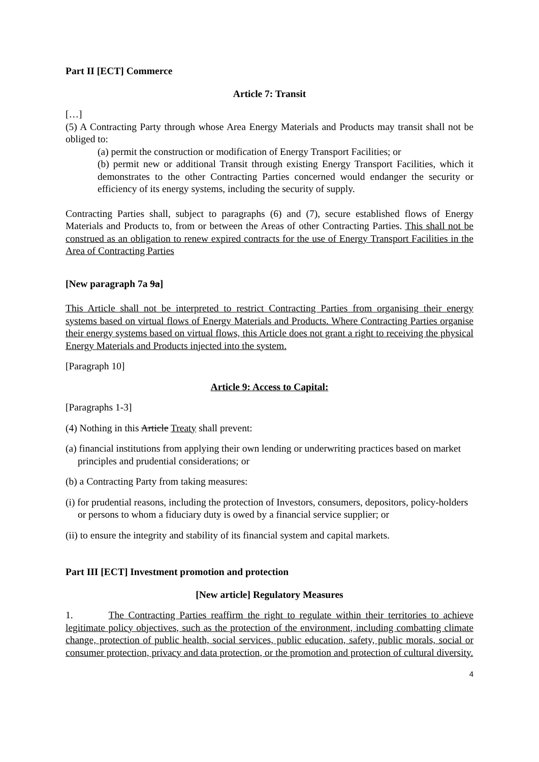Part II [ECT] Commerce
Article 7: Transit
[…]
(5) A Contracting Party through whose Area Energy Materials and Products may transit shall not be obliged to:
(a) permit the construction or modification of Energy Transport Facilities; or
(b) permit new or additional Transit through existing Energy Transport Facilities, which it demonstrates to the other Contracting Parties concerned would endanger the security or efficiency of its energy systems, including the security of supply.
Contracting Parties shall, subject to paragraphs (6) and (7), secure established flows of Energy Materials and Products to, from or between the Areas of other Contracting Parties. This shall not be construed as an obligation to renew expired contracts for the use of Energy Transport Facilities in the Area of Contracting Parties
[New paragraph 7a 9a]
This Article shall not be interpreted to restrict Contracting Parties from organising their energy systems based on virtual flows of Energy Materials and Products. Where Contracting Parties organise their energy systems based on virtual flows, this Article does not grant a right to receiving the physical Energy Materials and Products injected into the system.
[Paragraph 10]
Article 9: Access to Capital:
[Paragraphs 1-3]
(4) Nothing in this Article Treaty shall prevent:
(a) financial institutions from applying their own lending or underwriting practices based on market principles and prudential considerations; or
(b) a Contracting Party from taking measures:
(i) for prudential reasons, including the protection of Investors, consumers, depositors, policy-holders or persons to whom a fiduciary duty is owed by a financial service supplier; or
(ii) to ensure the integrity and stability of its financial system and capital markets.
Part III [ECT] Investment promotion and protection
[New article] Regulatory Measures
1. The Contracting Parties reaffirm the right to regulate within their territories to achieve legitimate policy objectives, such as the protection of the environment, including combatting climate change, protection of public health, social services, public education, safety, public morals, social or consumer protection, privacy and data protection, or the promotion and protection of cultural diversity.
4